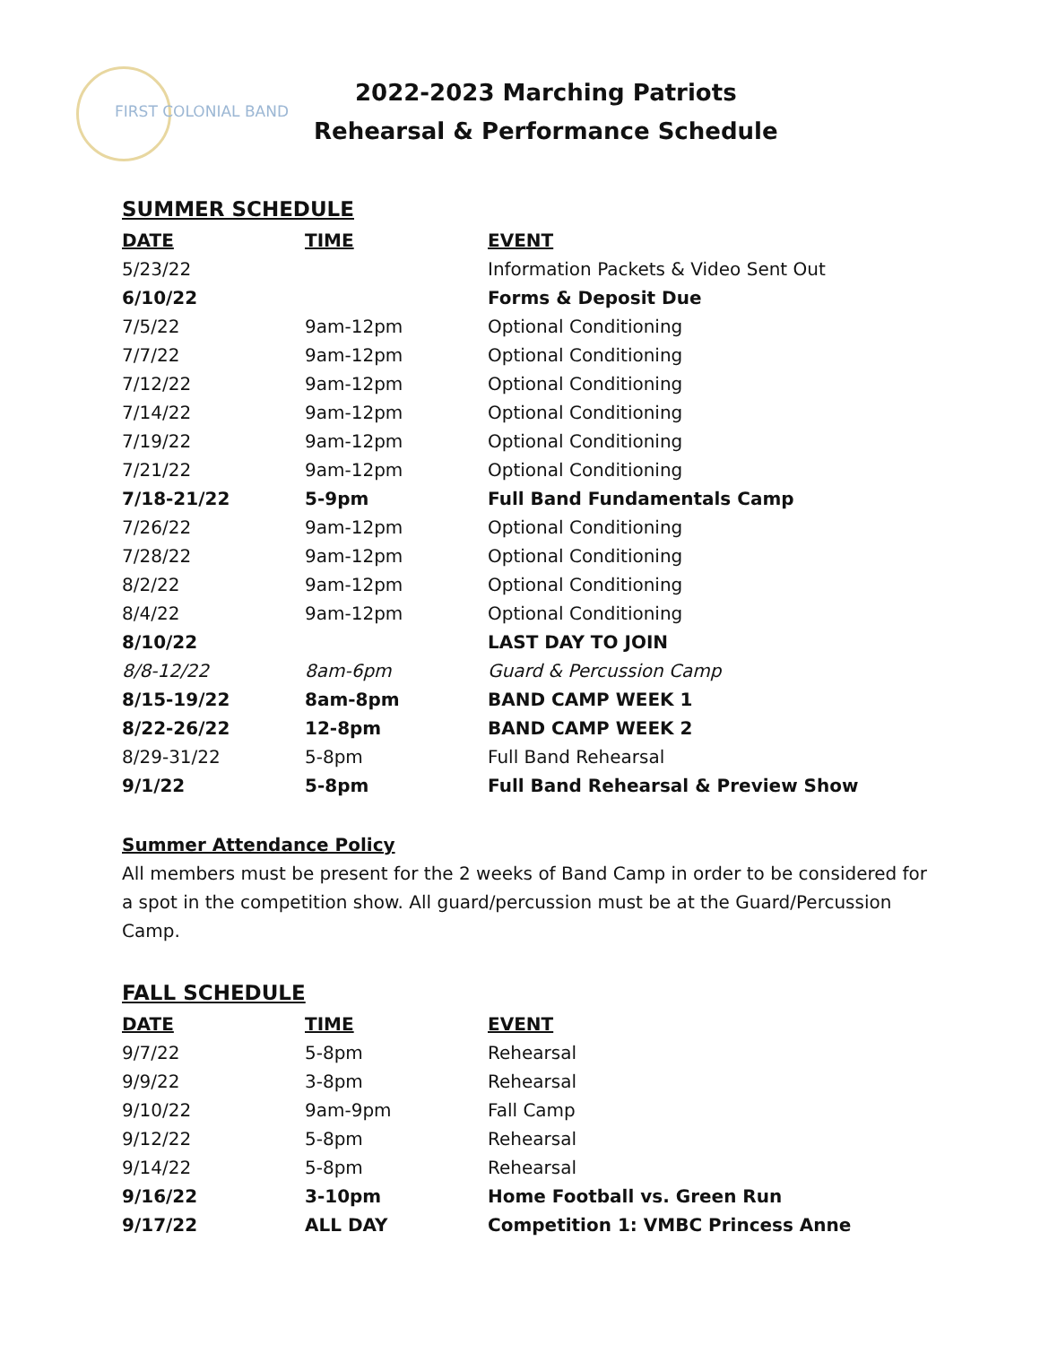FIRST COLONIAL BAND
2022-2023 Marching Patriots
Rehearsal & Performance Schedule
SUMMER SCHEDULE
| DATE | TIME | EVENT |
| --- | --- | --- |
| 5/23/22 | | Information Packets & Video Sent Out |
| 6/10/22 | | Forms & Deposit Due |
| 7/5/22 | 9am-12pm | Optional Conditioning |
| 7/7/22 | 9am-12pm | Optional Conditioning |
| 7/12/22 | 9am-12pm | Optional Conditioning |
| 7/14/22 | 9am-12pm | Optional Conditioning |
| 7/19/22 | 9am-12pm | Optional Conditioning |
| 7/21/22 | 9am-12pm | Optional Conditioning |
| 7/18-21/22 | 5-9pm | Full Band Fundamentals Camp |
| 7/26/22 | 9am-12pm | Optional Conditioning |
| 7/28/22 | 9am-12pm | Optional Conditioning |
| 8/2/22 | 9am-12pm | Optional Conditioning |
| 8/4/22 | 9am-12pm | Optional Conditioning |
| 8/10/22 | | LAST DAY TO JOIN |
| 8/8-12/22 | 8am-6pm | Guard & Percussion Camp |
| 8/15-19/22 | 8am-8pm | BAND CAMP WEEK 1 |
| 8/22-26/22 | 12-8pm | BAND CAMP WEEK 2 |
| 8/29-31/22 | 5-8pm | Full Band Rehearsal |
| 9/1/22 | 5-8pm | Full Band Rehearsal & Preview Show |
Summer Attendance Policy
All members must be present for the 2 weeks of Band Camp in order to be considered for a spot in the competition show. All guard/percussion must be at the Guard/Percussion Camp.
FALL SCHEDULE
| DATE | TIME | EVENT |
| --- | --- | --- |
| 9/7/22 | 5-8pm | Rehearsal |
| 9/9/22 | 3-8pm | Rehearsal |
| 9/10/22 | 9am-9pm | Fall Camp |
| 9/12/22 | 5-8pm | Rehearsal |
| 9/14/22 | 5-8pm | Rehearsal |
| 9/16/22 | 3-10pm | Home Football vs. Green Run |
| 9/17/22 | ALL DAY | Competition 1: VMBC Princess Anne |